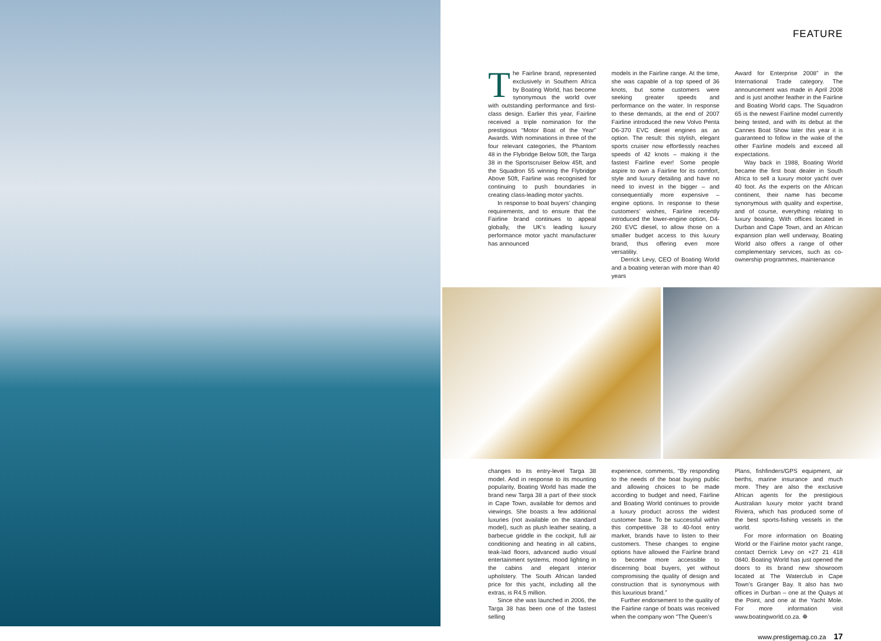FEATURE
The Fairline brand, represented exclusively in Southern Africa by Boating World, has become synonymous the world over with outstanding performance and first-class design. Earlier this year, Fairline received a triple nomination for the prestigious “Motor Boat of the Year” Awards. With nominations in three of the four relevant categories, the Phantom 48 in the Flybridge Below 50ft, the Targa 38 in the Sportscruiser Below 45ft, and the Squadron 55 winning the Flybridge Above 50ft, Fairline was recognised for continuing to push boundaries in creating class-leading motor yachts.
In response to boat buyers’ changing requirements, and to ensure that the Fairline brand continues to appeal globally, the UK’s leading luxury performance motor yacht manufacturer has announced
models in the Fairline range. At the time, she was capable of a top speed of 36 knots, but some customers were seeking greater speeds and performance on the water. In response to these demands, at the end of 2007 Fairline introduced the new Volvo Penta D6-370 EVC diesel engines as an option. The result: this stylish, elegant sports cruiser now effortlessly reaches speeds of 42 knots – making it the fastest Fairline ever! Some people aspire to own a Fairline for its comfort, style and luxury detailing and have no need to invest in the bigger – and consequentially more expensive – engine options. In response to these customers’ wishes, Fairline recently introduced the lower-engine option, D4-260 EVC diesel, to allow those on a smaller budget access to this luxury brand, thus offering even more versatility.
Derrick Levy, CEO of Boating World and a boating veteran with more than 40 years
Award for Enterprise 2008” in the International Trade category. The announcement was made in April 2008 and is just another feather in the Fairline and Boating World caps. The Squadron 65 is the newest Fairline model currently being tested, and with its debut at the Cannes Boat Show later this year it is guaranteed to follow in the wake of the other Fairline models and exceed all expectations.
Way back in 1988, Boating World became the first boat dealer in South Africa to sell a luxury motor yacht over 40 foot. As the experts on the African continent, their name has become synonymous with quality and expertise, and of course, everything relating to luxury boating. With offices located in Durban and Cape Town, and an African expansion plan well underway, Boating World also offers a range of other complementary services, such as co-ownership programmes, maintenance
changes to its entry-level Targa 38 model. And in response to its mounting popularity, Boating World has made the brand new Targa 38 a part of their stock in Cape Town, available for demos and viewings. She boasts a few additional luxuries (not available on the standard model), such as plush leather seating, a barbecue griddle in the cockpit, full air conditioning and heating in all cabins, teak-laid floors, advanced audio visual entertainment systems, mood lighting in the cabins and elegant interior upholstery. The South African landed price for this yacht, including all the extras, is R4.5 million.
Since she was launched in 2006, the Targa 38 has been one of the fastest selling
experience, comments, “By responding to the needs of the boat buying public and allowing choices to be made according to budget and need, Fairline and Boating World continues to provide a luxury product across the widest customer base. To be successful within this competitive 38 to 40-foot entry market, brands have to listen to their customers. These changes to engine options have allowed the Fairline brand to become more accessible to discerning boat buyers, yet without compromising the quality of design and construction that is synonymous with this luxurious brand.”
Further endorsement to the quality of the Fairline range of boats was received when the company won “The Queen’s
Plans, fishfinders/GPS equipment, air berths, marine insurance and much more. They are also the exclusive African agents for the prestigious Australian luxury motor yacht brand Riviera, which has produced some of the best sports-fishing vessels in the world.
For more information on Boating World or the Fairline motor yacht range, contact Derrick Levy on +27 21 418 0840. Boating World has just opened the doors to its brand new showroom located at The Waterclub in Cape Town’s Granger Bay. It also has two offices in Durban – one at the Quays at the Point, and one at the Yacht Mole. For more information visit www.boatingworld.co.za. ☸
www.prestigemag.co.za 17